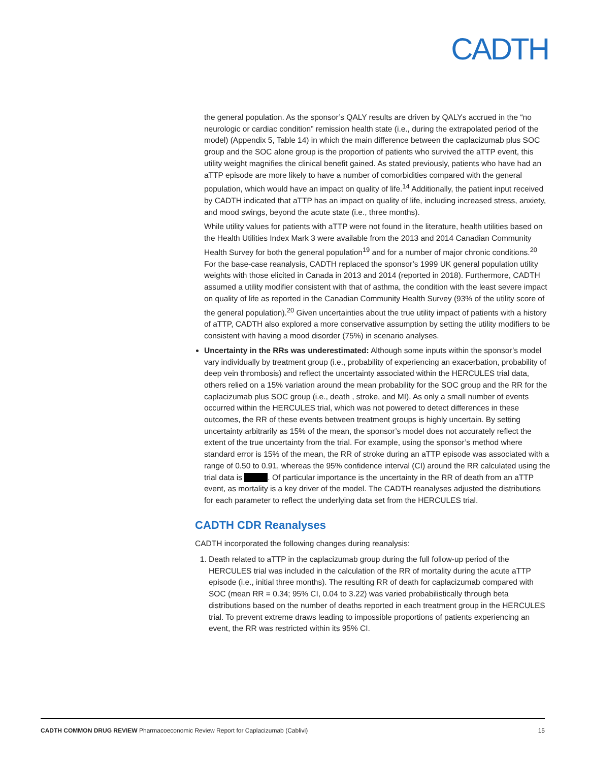CADTH
the general population. As the sponsor’s QALY results are driven by QALYs accrued in the “no neurologic or cardiac condition” remission health state (i.e., during the extrapolated period of the model) (Appendix 5, Table 14) in which the main difference between the caplacizumab plus SOC group and the SOC alone group is the proportion of patients who survived the aTTP event, this utility weight magnifies the clinical benefit gained. As stated previously, patients who have had an aTTP episode are more likely to have a number of comorbidities compared with the general population, which would have an impact on quality of life.<sup>14</sup> Additionally, the patient input received by CADTH indicated that aTTP has an impact on quality of life, including increased stress, anxiety, and mood swings, beyond the acute state (i.e., three months).
While utility values for patients with aTTP were not found in the literature, health utilities based on the Health Utilities Index Mark 3 were available from the 2013 and 2014 Canadian Community Health Survey for both the general population<sup>19</sup> and for a number of major chronic conditions.<sup>20</sup> For the base-case reanalysis, CADTH replaced the sponsor’s 1999 UK general population utility weights with those elicited in Canada in 2013 and 2014 (reported in 2018). Furthermore, CADTH assumed a utility modifier consistent with that of asthma, the condition with the least severe impact on quality of life as reported in the Canadian Community Health Survey (93% of the utility score of the general population).<sup>20</sup> Given uncertainties about the true utility impact of patients with a history of aTTP, CADTH also explored a more conservative assumption by setting the utility modifiers to be consistent with having a mood disorder (75%) in scenario analyses.
Uncertainty in the RRs was underestimated: Although some inputs within the sponsor’s model vary individually by treatment group (i.e., probability of experiencing an exacerbation, probability of deep vein thrombosis) and reflect the uncertainty associated within the HERCULES trial data, others relied on a 15% variation around the mean probability for the SOC group and the RR for the caplacizumab plus SOC group (i.e., death , stroke, and MI). As only a small number of events occurred within the HERCULES trial, which was not powered to detect differences in these outcomes, the RR of these events between treatment groups is highly uncertain. By setting uncertainty arbitrarily as 15% of the mean, the sponsor’s model does not accurately reflect the extent of the true uncertainty from the trial. For example, using the sponsor’s method where standard error is 15% of the mean, the RR of stroke during an aTTP episode was associated with a range of 0.50 to 0.91, whereas the 95% confidence interval (CI) around the RR calculated using the trial data is . Of particular importance is the uncertainty in the RR of death from an aTTP event, as mortality is a key driver of the model. The CADTH reanalyses adjusted the distributions for each parameter to reflect the underlying data set from the HERCULES trial.
CADTH CDR Reanalyses
CADTH incorporated the following changes during reanalysis:
1. Death related to aTTP in the caplacizumab group during the full follow-up period of the HERCULES trial was included in the calculation of the RR of mortality during the acute aTTP episode (i.e., initial three months). The resulting RR of death for caplacizumab compared with SOC (mean RR = 0.34; 95% CI, 0.04 to 3.22) was varied probabilistically through beta distributions based on the number of deaths reported in each treatment group in the HERCULES trial. To prevent extreme draws leading to impossible proportions of patients experiencing an event, the RR was restricted within its 95% CI.
CADTH COMMON DRUG REVIEW Pharmacoeconomic Review Report for Caplacizumab (Cablivi) 15